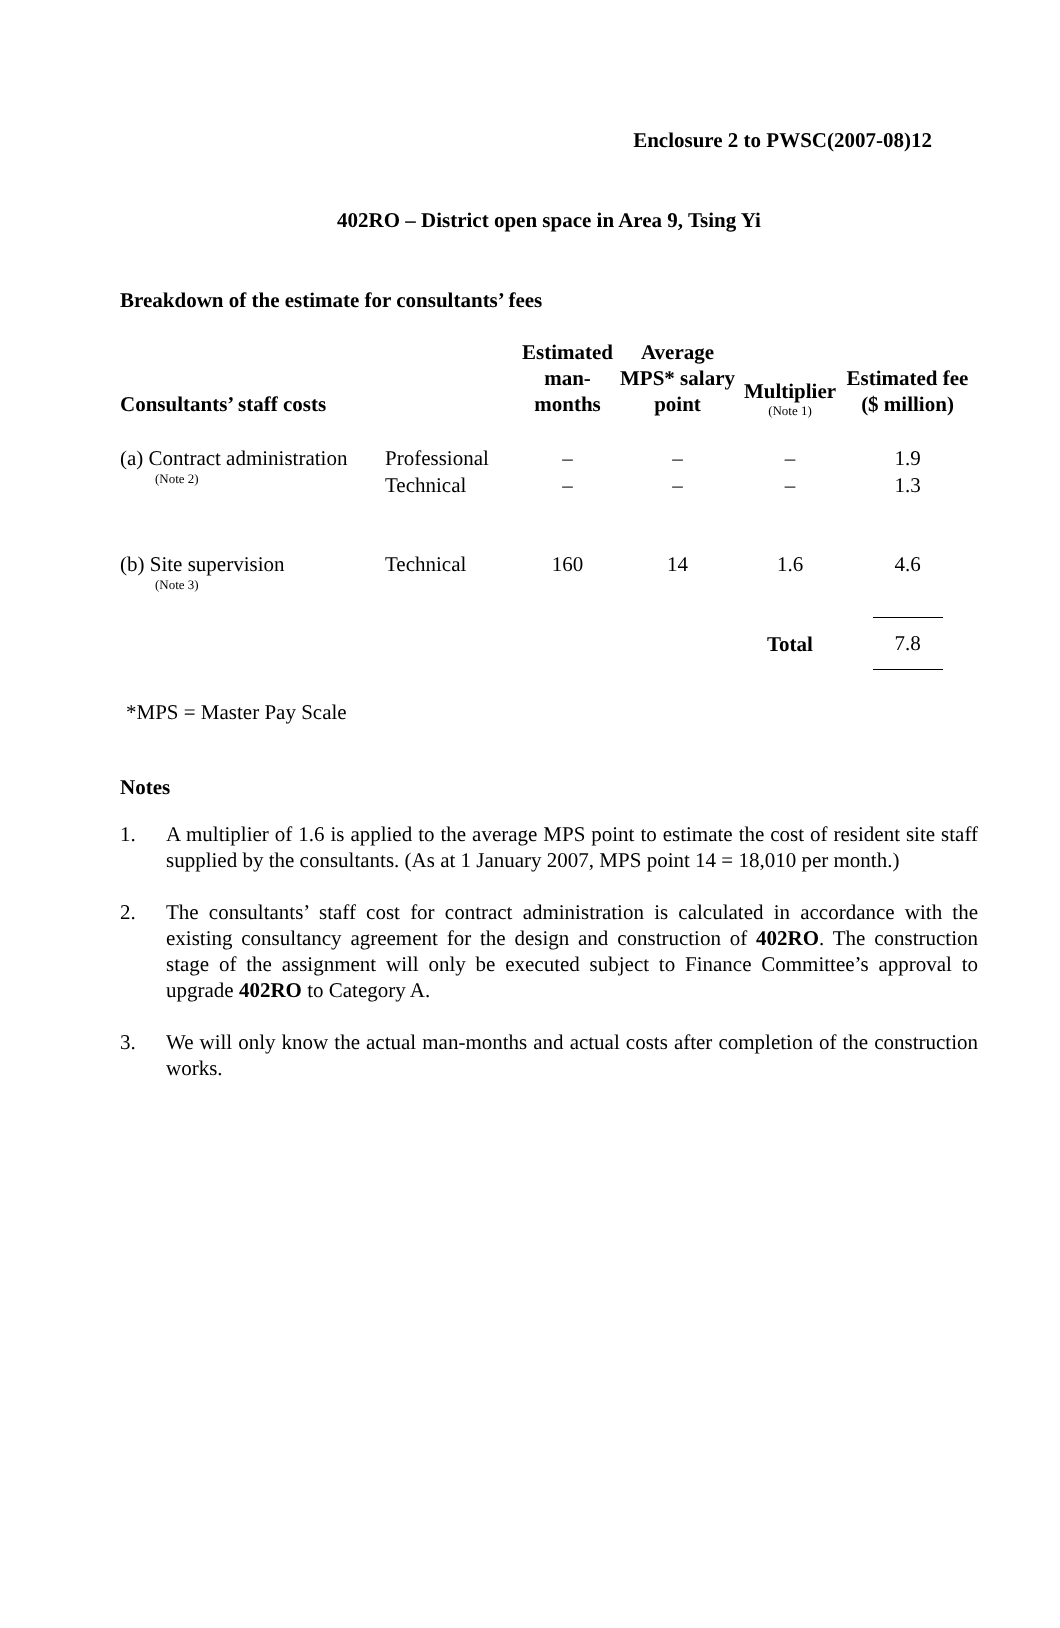Enclosure 2 to PWSC(2007-08)12
402RO – District open space in Area 9, Tsing Yi
Breakdown of the estimate for consultants’ fees
| Consultants’ staff costs | | Estimated man-months | Average MPS* salary point | Multiplier (Note 1) | Estimated fee ($ million) |
| --- | --- | --- | --- | --- | --- |
| (a) Contract administration (Note 2) | Professional Technical | – – | – – | – – | 1.9 1.3 |
| (b) Site supervision (Note 3) | Technical | 160 | 14 | 1.6 | 4.6 |
| | | | | Total | 7.8 |
*MPS = Master Pay Scale
Notes
1. A multiplier of 1.6 is applied to the average MPS point to estimate the cost of resident site staff supplied by the consultants. (As at 1 January 2007, MPS point 14 = 18,010 per month.)
2. The consultants’ staff cost for contract administration is calculated in accordance with the existing consultancy agreement for the design and construction of 402RO. The construction stage of the assignment will only be executed subject to Finance Committee’s approval to upgrade 402RO to Category A.
3. We will only know the actual man-months and actual costs after completion of the construction works.